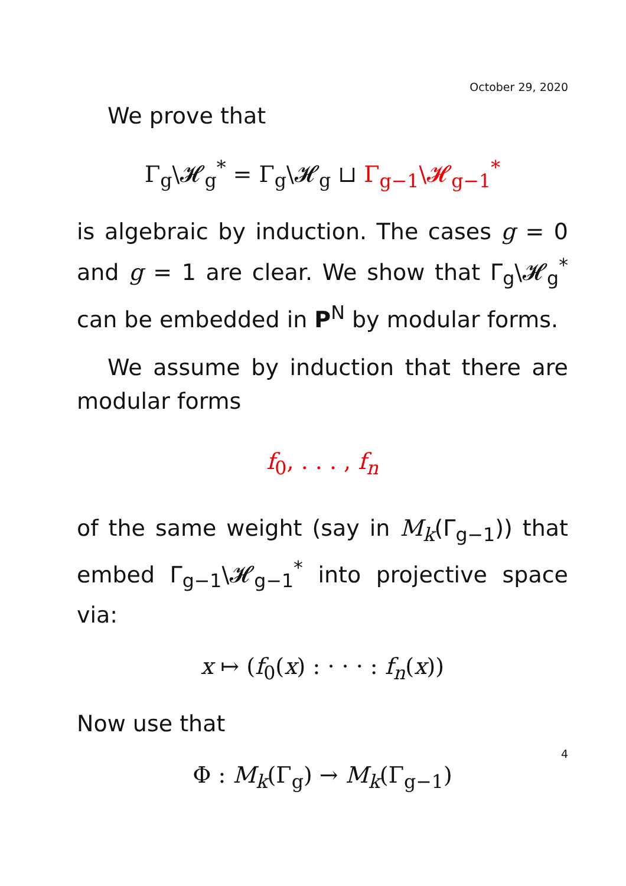October 29, 2020
We prove that
Γ<sub>g</sub>\𝓗<sub>g</sub><sup>*</sup> = Γ<sub>g</sub>\𝓗<sub>g</sub> ⊔ Γ<sub>g−1</sub>\𝓗<sub>g−1</sub><sup>*</sup>
is algebraic by induction. The cases g = 0 and g = 1 are clear. We show that Γ<sub>g</sub>\𝓗<sub>g</sub><sup>*</sup> can be embedded in P<sup>N</sup> by modular forms.
We assume by induction that there are modular forms
f<sub>0</sub>, . . . , f<sub>n</sub>
of the same weight (say in M<sub>k</sub>(Γ<sub>g−1</sub>)) that embed Γ<sub>g−1</sub>\𝓗<sub>g−1</sub><sup>*</sup> into projective space via:
x ↦ (f<sub>0</sub>(x) : · · · : f<sub>n</sub>(x))
Now use that
Φ : M<sub>k</sub>(Γ<sub>g</sub>) → M<sub>k</sub>(Γ<sub>g−1</sub>)
4